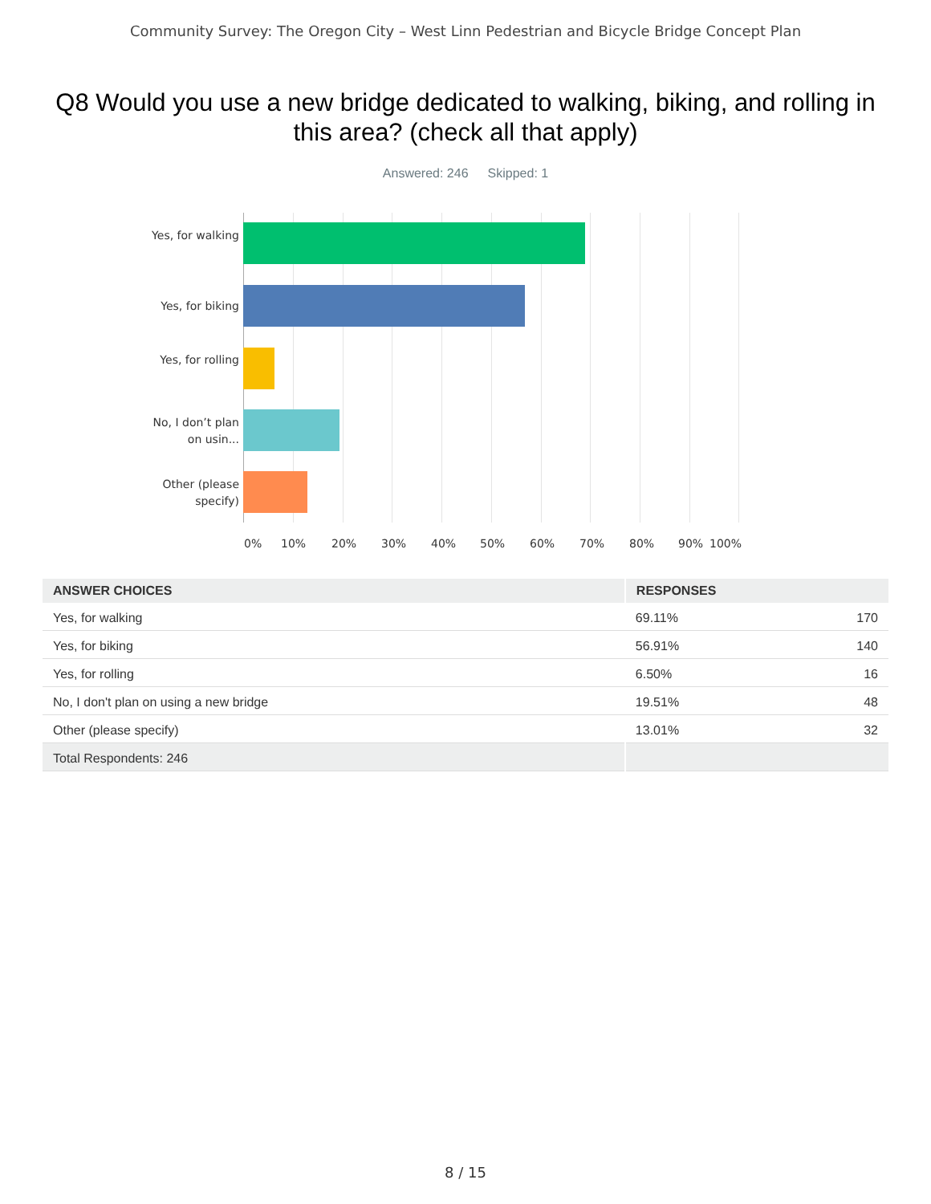Community Survey: The Oregon City – West Linn Pedestrian and Bicycle Bridge Concept Plan
Q8 Would you use a new bridge dedicated to walking, biking, and rolling in this area? (check all that apply)
Answered: 246 Skipped: 1
Yes, for walking
Yes, for biking
Yes, for rolling
No, I don’t plan on usin...
Other (please specify)
0% 10% 20% 30% 40% 50% 60% 70% 80% 90% 100%
| ANSWER CHOICES | RESPONSES | |
| --- | --- | --- |
| Yes, for walking | 69.11% | 170 |
| Yes, for biking | 56.91% | 140 |
| Yes, for rolling | 6.50% | 16 |
| No, I don't plan on using a new bridge | 19.51% | 48 |
| Other (please specify) | 13.01% | 32 |
| Total Respondents: 246 | | |
8 / 15